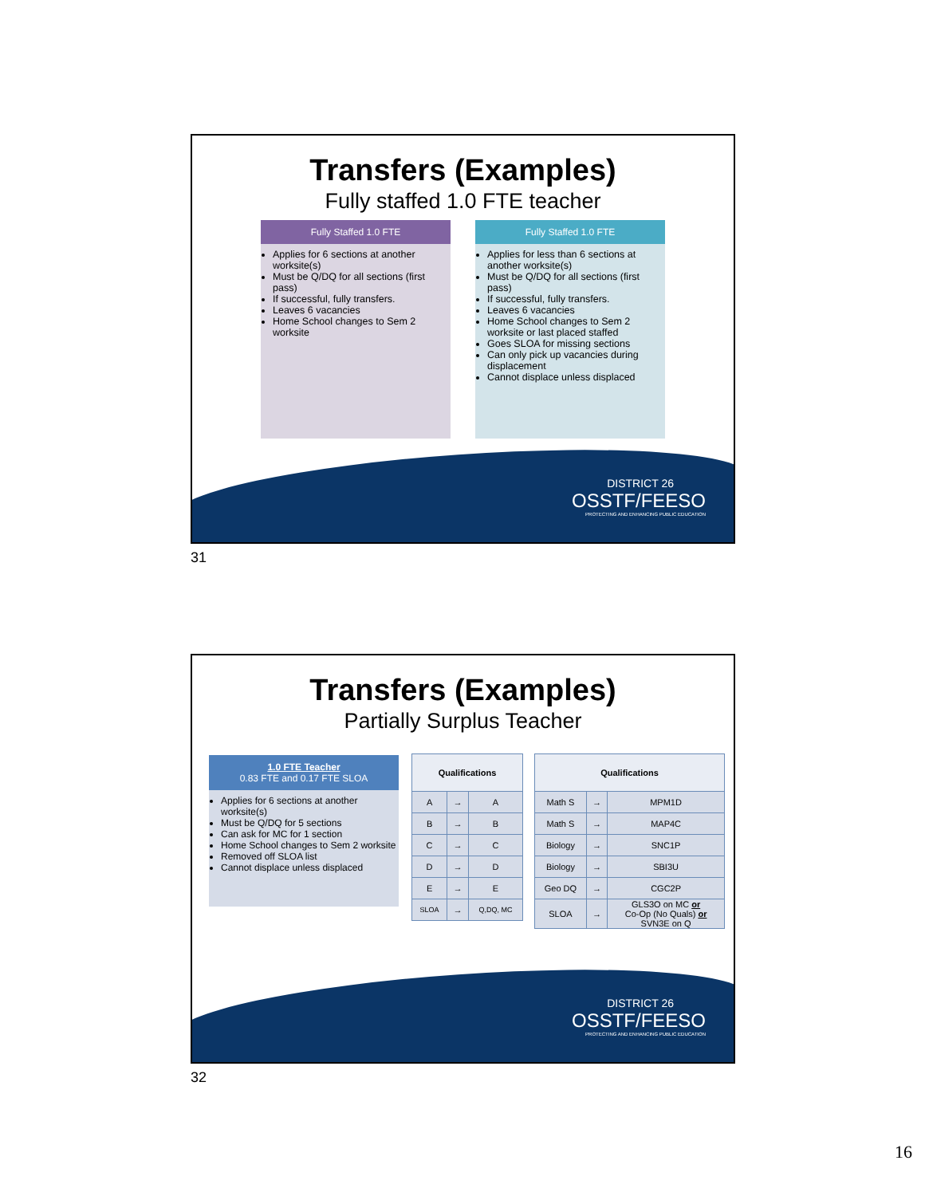Transfers (Examples)
Fully staffed 1.0 FTE teacher
Fully Staffed 1.0 FTE
Applies for 6 sections at another worksite(s)
Must be Q/DQ for all sections (first pass)
If successful, fully transfers.
Leaves 6 vacancies
Home School changes to Sem 2 worksite
Fully Staffed 1.0 FTE
Applies for less than 6 sections at another worksite(s)
Must be Q/DQ for all sections (first pass)
If successful, fully transfers.
Leaves 6 vacancies
Home School changes to Sem 2 worksite or last placed staffed
Goes SLOA for missing sections
Can only pick up vacancies during displacement
Cannot displace unless displaced
DISTRICT 26
OSSTF/FEESO
PROTECTING AND ENHANCING PUBLIC EDUCATION
31
Transfers (Examples)
Partially Surplus Teacher
1.0 FTE Teacher
0.83 FTE and 0.17 FTE SLOA
Applies for 6 sections at another worksite(s)
Must be Q/DQ for 5 sections
Can ask for MC for 1 section
Home School changes to Sem 2 worksite
Removed off SLOA list
Cannot displace unless displaced
| Qualifications | | |
| --- | --- | --- |
| A | → | A |
| B | → | B |
| C | → | C |
| D | → | D |
| E | → | E |
| SLOA | → | Q,DQ, MC |
| Qualifications | | |
| --- | --- | --- |
| Math S | → | MPM1D |
| Math S | → | MAP4C |
| Biology | → | SNC1P |
| Biology | → | SBI3U |
| Geo DQ | → | CGC2P |
| SLOA | → | GLS3O on MC or Co-Op (No Quals) or SVN3E on Q |
DISTRICT 26
OSSTF/FEESO
PROTECTING AND ENHANCING PUBLIC EDUCATION
32
16